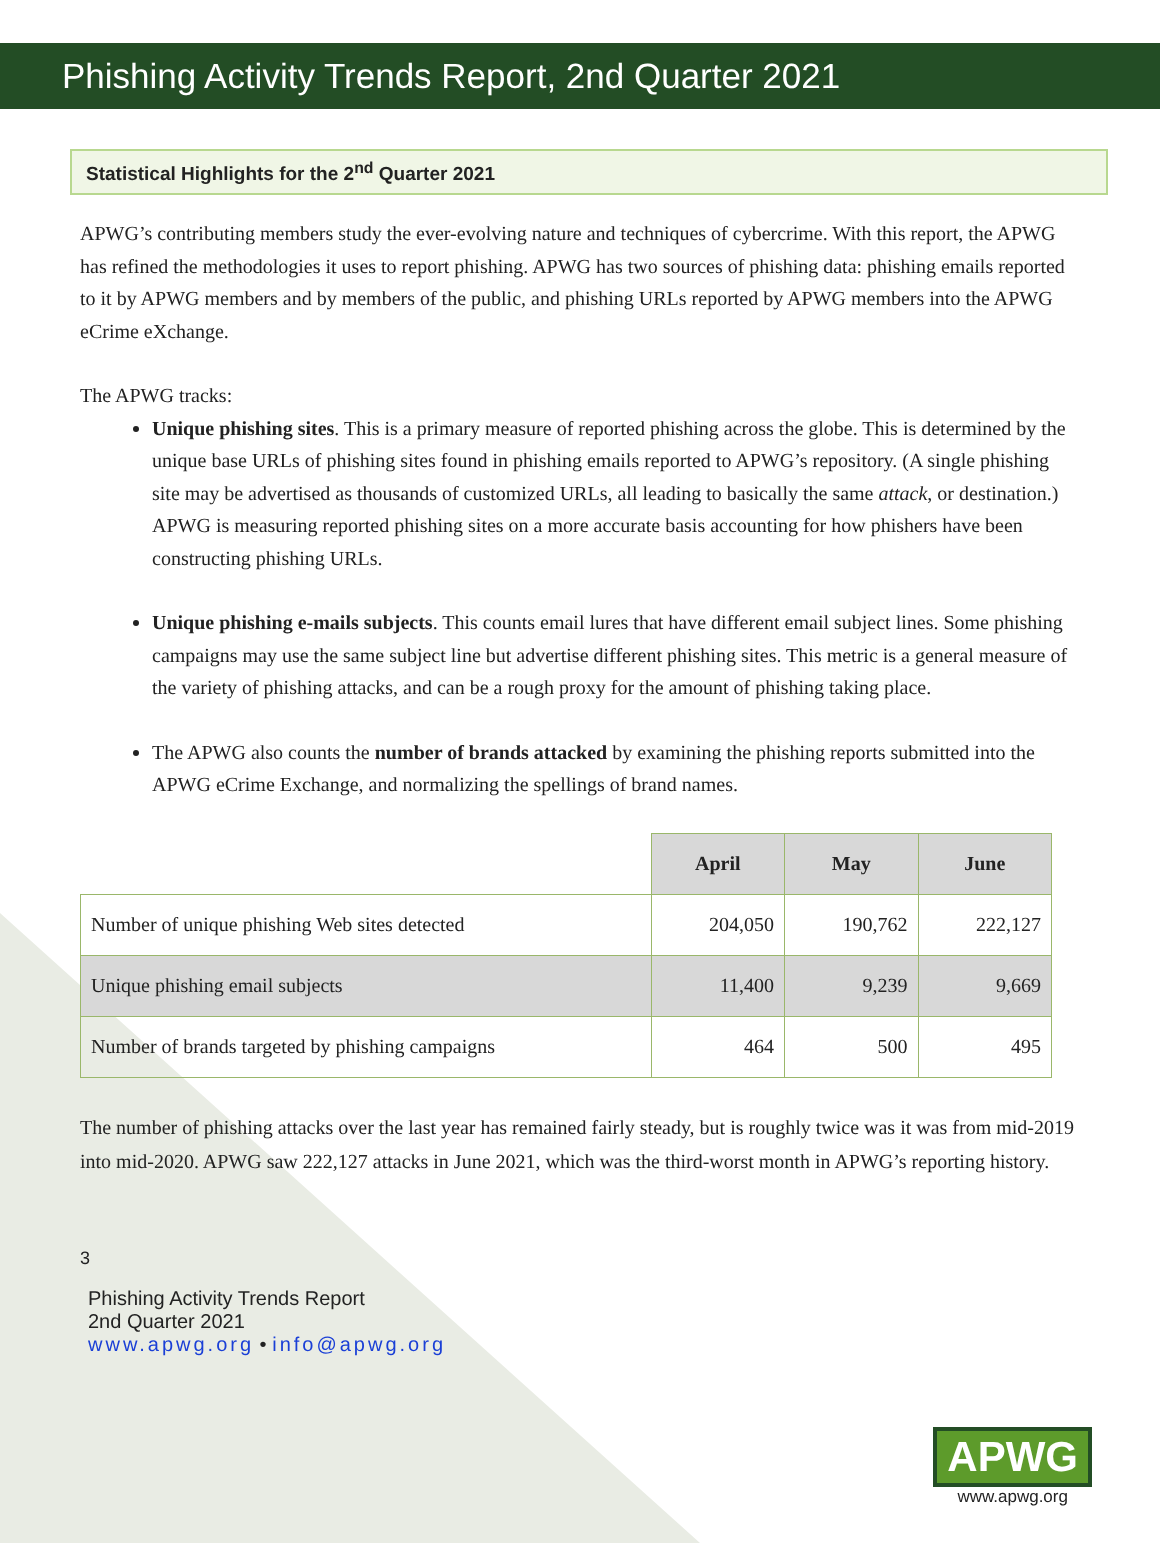Phishing Activity Trends Report, 2nd Quarter 2021
Statistical Highlights for the 2<sup>nd</sup> Quarter 2021
APWG’s contributing members study the ever-evolving nature and techniques of cybercrime. With this report, the APWG has refined the methodologies it uses to report phishing. APWG has two sources of phishing data: phishing emails reported to it by APWG members and by members of the public, and phishing URLs reported by APWG members into the APWG eCrime eXchange.
The APWG tracks:
Unique phishing sites. This is a primary measure of reported phishing across the globe. This is determined by the unique base URLs of phishing sites found in phishing emails reported to APWG’s repository. (A single phishing site may be advertised as thousands of customized URLs, all leading to basically the same attack, or destination.) APWG is measuring reported phishing sites on a more accurate basis accounting for how phishers have been constructing phishing URLs.
Unique phishing e-mails subjects. This counts email lures that have different email subject lines. Some phishing campaigns may use the same subject line but advertise different phishing sites. This metric is a general measure of the variety of phishing attacks, and can be a rough proxy for the amount of phishing taking place.
The APWG also counts the number of brands attacked by examining the phishing reports submitted into the APWG eCrime Exchange, and normalizing the spellings of brand names.
| | April | May | June |
| --- | --- | --- | --- |
| Number of unique phishing Web sites detected | 204,050 | 190,762 | 222,127 |
| Unique phishing email subjects | 11,400 | 9,239 | 9,669 |
| Number of brands targeted by phishing campaigns | 464 | 500 | 495 |
The number of phishing attacks over the last year has remained fairly steady, but is roughly twice was it was from mid-2019 into mid-2020. APWG saw 222,127 attacks in June 2021, which was the third-worst month in APWG’s reporting history.
3
Phishing Activity Trends Report
2nd Quarter 2021
www.apwg.org • info@apwg.org
APWG
www.apwg.org